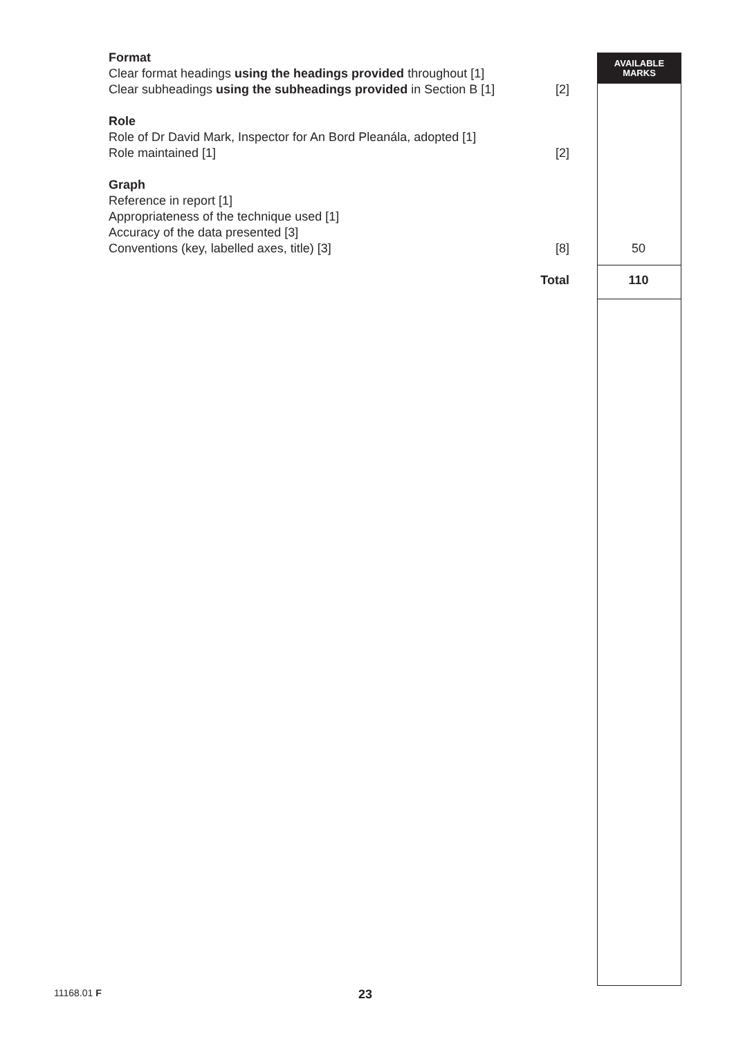AVAILABLE
MARKS
Format
Clear format headings using the headings provided throughout [1]
Clear subheadings using the subheadings provided in Section B [1]
[2]
Role
Role of Dr David Mark, Inspector for An Bord Pleanála, adopted [1]
Role maintained [1] [2]
Graph
Reference in report [1]
Appropriateness of the technique used [1]
Accuracy of the data presented [3]
Conventions (key, labelled axes, title) [3] [8] 50
Total 110
11168.01 F 23